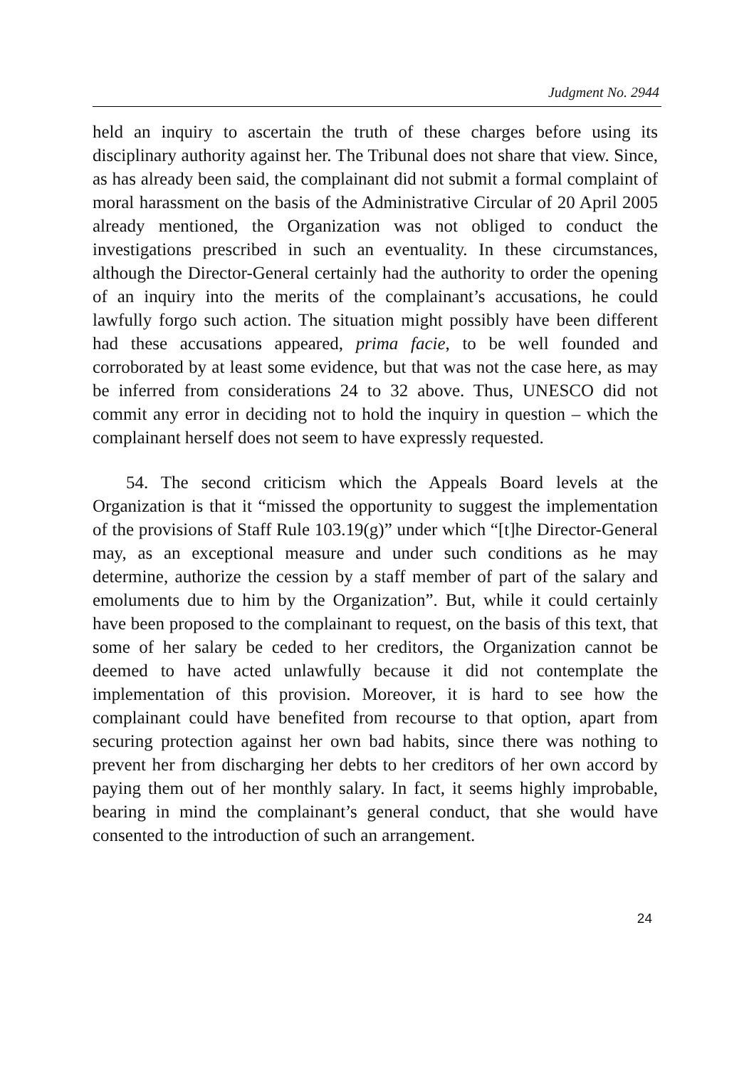Judgment No. 2944
held an inquiry to ascertain the truth of these charges before using its disciplinary authority against her. The Tribunal does not share that view. Since, as has already been said, the complainant did not submit a formal complaint of moral harassment on the basis of the Administrative Circular of 20 April 2005 already mentioned, the Organization was not obliged to conduct the investigations prescribed in such an eventuality. In these circumstances, although the Director-General certainly had the authority to order the opening of an inquiry into the merits of the complainant’s accusations, he could lawfully forgo such action. The situation might possibly have been different had these accusations appeared, prima facie, to be well founded and corroborated by at least some evidence, but that was not the case here, as may be inferred from considerations 24 to 32 above. Thus, UNESCO did not commit any error in deciding not to hold the inquiry in question – which the complainant herself does not seem to have expressly requested.
54. The second criticism which the Appeals Board levels at the Organization is that it “missed the opportunity to suggest the implementation of the provisions of Staff Rule 103.19(g)” under which “[t]he Director-General may, as an exceptional measure and under such conditions as he may determine, authorize the cession by a staff member of part of the salary and emoluments due to him by the Organization”. But, while it could certainly have been proposed to the complainant to request, on the basis of this text, that some of her salary be ceded to her creditors, the Organization cannot be deemed to have acted unlawfully because it did not contemplate the implementation of this provision. Moreover, it is hard to see how the complainant could have benefited from recourse to that option, apart from securing protection against her own bad habits, since there was nothing to prevent her from discharging her debts to her creditors of her own accord by paying them out of her monthly salary. In fact, it seems highly improbable, bearing in mind the complainant’s general conduct, that she would have consented to the introduction of such an arrangement.
24